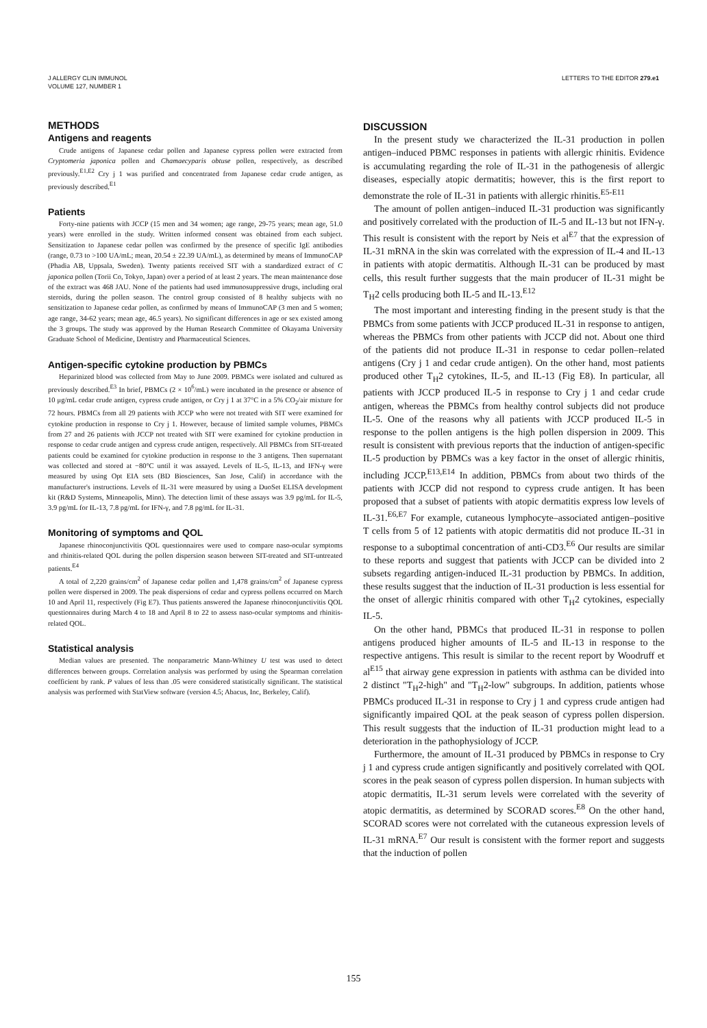J ALLERGY CLIN IMMUNOL
VOLUME 127, NUMBER 1
LETTERS TO THE EDITOR 279.e1
METHODS
Antigens and reagents
Crude antigens of Japanese cedar pollen and Japanese cypress pollen were extracted from Cryptomeria japonica pollen and Chamaecyparis obtuse pollen, respectively, as described previously.<sup>E1,E2</sup> Cry j 1 was purified and concentrated from Japanese cedar crude antigen, as previously described.<sup>E1</sup>
Patients
Forty-nine patients with JCCP (15 men and 34 women; age range, 29-75 years; mean age, 51.0 years) were enrolled in the study. Written informed consent was obtained from each subject. Sensitization to Japanese cedar pollen was confirmed by the presence of specific IgE antibodies (range, 0.73 to >100 UA/mL; mean, 20.54 ± 22.39 UA/mL), as determined by means of ImmunoCAP (Phadia AB, Uppsala, Sweden). Twenty patients received SIT with a standardized extract of C japonica pollen (Torii Co, Tokyo, Japan) over a period of at least 2 years. The mean maintenance dose of the extract was 468 JAU. None of the patients had used immunosuppressive drugs, including oral steroids, during the pollen season. The control group consisted of 8 healthy subjects with no sensitization to Japanese cedar pollen, as confirmed by means of ImmunoCAP (3 men and 5 women; age range, 34-62 years; mean age, 46.5 years). No significant differences in age or sex existed among the 3 groups. The study was approved by the Human Research Committee of Okayama University Graduate School of Medicine, Dentistry and Pharmaceutical Sciences.
Antigen-specific cytokine production by PBMCs
Heparinized blood was collected from May to June 2009. PBMCs were isolated and cultured as previously described.<sup>E3</sup> In brief, PBMCs (2 × 10<sup>6</sup>/mL) were incubated in the presence or absence of 10 μg/mL cedar crude antigen, cypress crude antigen, or Cry j 1 at 37°C in a 5% CO<sub>2</sub>/air mixture for 72 hours. PBMCs from all 29 patients with JCCP who were not treated with SIT were examined for cytokine production in response to Cry j 1. However, because of limited sample volumes, PBMCs from 27 and 26 patients with JCCP not treated with SIT were examined for cytokine production in response to cedar crude antigen and cypress crude antigen, respectively. All PBMCs from SIT-treated patients could be examined for cytokine production in response to the 3 antigens. Then supernatant was collected and stored at −80°C until it was assayed. Levels of IL-5, IL-13, and IFN-γ were measured by using Opt EIA sets (BD Biosciences, San Jose, Calif) in accordance with the manufacturer's instructions. Levels of IL-31 were measured by using a DuoSet ELISA development kit (R&D Systems, Minneapolis, Minn). The detection limit of these assays was 3.9 pg/mL for IL-5, 3.9 pg/mL for IL-13, 7.8 pg/mL for IFN-γ, and 7.8 pg/mL for IL-31.
Monitoring of symptoms and QOL
Japanese rhinoconjunctivitis QOL questionnaires were used to compare naso-ocular symptoms and rhinitis-related QOL during the pollen dispersion season between SIT-treated and SIT-untreated patients.<sup>E4</sup>
A total of 2,220 grains/cm<sup>2</sup> of Japanese cedar pollen and 1,478 grains/cm<sup>2</sup> of Japanese cypress pollen were dispersed in 2009. The peak dispersions of cedar and cypress pollens occurred on March 10 and April 11, respectively (Fig E7). Thus patients answered the Japanese rhinoconjunctivitis QOL questionnaires during March 4 to 18 and April 8 to 22 to assess naso-ocular symptoms and rhinitis-related QOL.
Statistical analysis
Median values are presented. The nonparametric Mann-Whitney U test was used to detect differences between groups. Correlation analysis was performed by using the Spearman correlation coefficient by rank. P values of less than .05 were considered statistically significant. The statistical analysis was performed with StatView software (version 4.5; Abacus, Inc, Berkeley, Calif).
DISCUSSION
In the present study we characterized the IL-31 production in pollen antigen–induced PBMC responses in patients with allergic rhinitis. Evidence is accumulating regarding the role of IL-31 in the pathogenesis of allergic diseases, especially atopic dermatitis; however, this is the first report to demonstrate the role of IL-31 in patients with allergic rhinitis.<sup>E5-E11</sup>
The amount of pollen antigen–induced IL-31 production was significantly and positively correlated with the production of IL-5 and IL-13 but not IFN-γ. This result is consistent with the report by Neis et al<sup>E7</sup> that the expression of IL-31 mRNA in the skin was correlated with the expression of IL-4 and IL-13 in patients with atopic dermatitis. Although IL-31 can be produced by mast cells, this result further suggests that the main producer of IL-31 might be T<sub>H</sub>2 cells producing both IL-5 and IL-13.<sup>E12</sup>
The most important and interesting finding in the present study is that the PBMCs from some patients with JCCP produced IL-31 in response to antigen, whereas the PBMCs from other patients with JCCP did not. About one third of the patients did not produce IL-31 in response to cedar pollen–related antigens (Cry j 1 and cedar crude antigen). On the other hand, most patients produced other T<sub>H</sub>2 cytokines, IL-5, and IL-13 (Fig E8). In particular, all patients with JCCP produced IL-5 in response to Cry j 1 and cedar crude antigen, whereas the PBMCs from healthy control subjects did not produce IL-5. One of the reasons why all patients with JCCP produced IL-5 in response to the pollen antigens is the high pollen dispersion in 2009. This result is consistent with previous reports that the induction of antigen-specific IL-5 production by PBMCs was a key factor in the onset of allergic rhinitis, including JCCP.<sup>E13,E14</sup> In addition, PBMCs from about two thirds of the patients with JCCP did not respond to cypress crude antigen. It has been proposed that a subset of patients with atopic dermatitis express low levels of IL-31.<sup>E6,E7</sup> For example, cutaneous lymphocyte–associated antigen–positive T cells from 5 of 12 patients with atopic dermatitis did not produce IL-31 in response to a suboptimal concentration of anti-CD3.<sup>E6</sup> Our results are similar to these reports and suggest that patients with JCCP can be divided into 2 subsets regarding antigen-induced IL-31 production by PBMCs. In addition, these results suggest that the induction of IL-31 production is less essential for the onset of allergic rhinitis compared with other T<sub>H</sub>2 cytokines, especially IL-5.
On the other hand, PBMCs that produced IL-31 in response to pollen antigens produced higher amounts of IL-5 and IL-13 in response to the respective antigens. This result is similar to the recent report by Woodruff et al<sup>E15</sup> that airway gene expression in patients with asthma can be divided into 2 distinct "T<sub>H</sub>2-high" and "T<sub>H</sub>2-low" subgroups. In addition, patients whose PBMCs produced IL-31 in response to Cry j 1 and cypress crude antigen had significantly impaired QOL at the peak season of cypress pollen dispersion. This result suggests that the induction of IL-31 production might lead to a deterioration in the pathophysiology of JCCP.
Furthermore, the amount of IL-31 produced by PBMCs in response to Cry j 1 and cypress crude antigen significantly and positively correlated with QOL scores in the peak season of cypress pollen dispersion. In human subjects with atopic dermatitis, IL-31 serum levels were correlated with the severity of atopic dermatitis, as determined by SCORAD scores.<sup>E8</sup> On the other hand, SCORAD scores were not correlated with the cutaneous expression levels of IL-31 mRNA.<sup>E7</sup> Our result is consistent with the former report and suggests that the induction of pollen
155